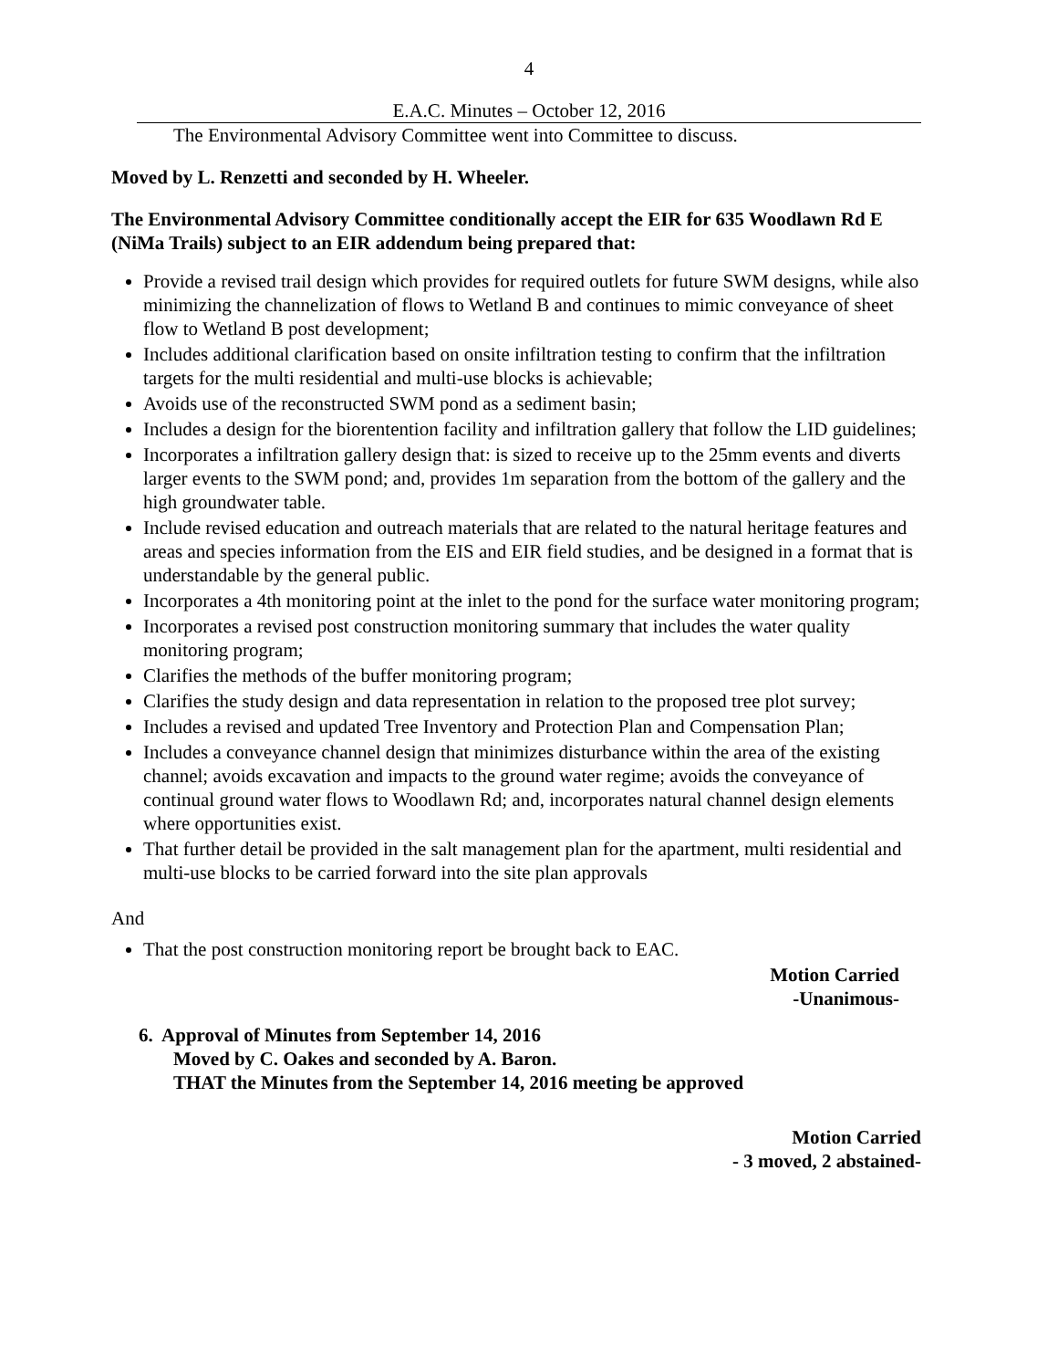4
E.A.C. Minutes – October 12, 2016
The Environmental Advisory Committee went into Committee to discuss.
Moved by L. Renzetti and seconded by H. Wheeler.
The Environmental Advisory Committee conditionally accept the EIR for 635 Woodlawn Rd E (NiMa Trails) subject to an EIR addendum being prepared that:
Provide a revised trail design which provides for required outlets for future SWM designs, while also minimizing the channelization of flows to Wetland B and continues to mimic conveyance of sheet flow to Wetland B post development;
Includes additional clarification based on onsite infiltration testing to confirm that the infiltration targets for the multi residential and multi-use blocks is achievable;
Avoids use of the reconstructed SWM pond as a sediment basin;
Includes a design for the biorentention facility and infiltration gallery that follow the LID guidelines;
Incorporates a infiltration gallery design that: is sized to receive up to the 25mm events and diverts larger events to the SWM pond; and, provides 1m separation from the bottom of the gallery and the high groundwater table.
Include revised education and outreach materials that are related to the natural heritage features and areas and species information from the EIS and EIR field studies, and be designed in a format that is understandable by the general public.
Incorporates a 4th monitoring point at the inlet to the pond for the surface water monitoring program;
Incorporates a revised post construction monitoring summary that includes the water quality monitoring program;
Clarifies the methods of the buffer monitoring program;
Clarifies the study design and data representation in relation to the proposed tree plot survey;
Includes a revised and updated Tree Inventory and Protection Plan and Compensation Plan;
Includes a conveyance channel design that minimizes disturbance within the area of the existing channel; avoids excavation and impacts to the ground water regime; avoids the conveyance of continual ground water flows to Woodlawn Rd; and, incorporates natural channel design elements where opportunities exist.
That further detail be provided in the salt management plan for the apartment, multi residential and multi-use blocks to be carried forward into the site plan approvals
And
That the post construction monitoring report be brought back to EAC.
Motion Carried
-Unanimous-
6. Approval of Minutes from September 14, 2016
Moved by C. Oakes and seconded by A. Baron.
THAT the Minutes from the September 14, 2016 meeting be approved
Motion Carried
- 3 moved, 2 abstained-